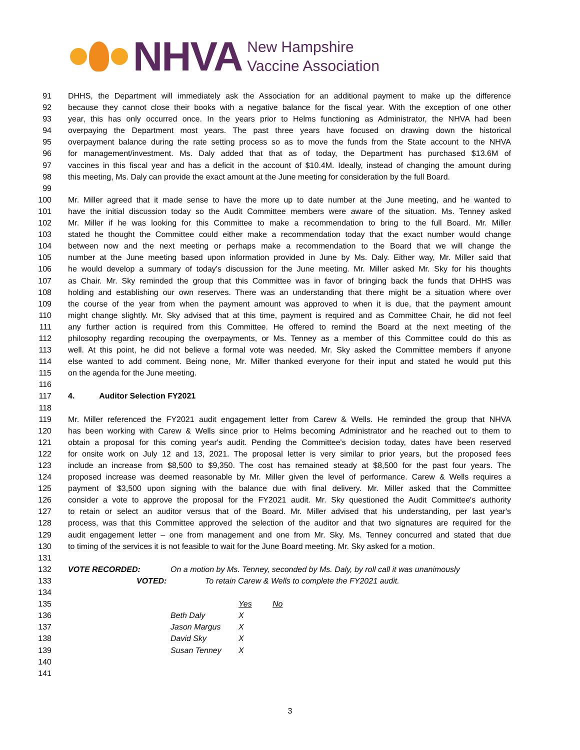NHVA
New Hampshire
Vaccine Association
91 DHHS, the Department will immediately ask the Association for an additional payment to make up the difference
92 because they cannot close their books with a negative balance for the fiscal year. With the exception of one other
93 year, this has only occurred once. In the years prior to Helms functioning as Administrator, the NHVA had been
94 overpaying the Department most years. The past three years have focused on drawing down the historical
95 overpayment balance during the rate setting process so as to move the funds from the State account to the NHVA
96 for management/investment. Ms. Daly added that that as of today, the Department has purchased $13.6M of
97 vaccines in this fiscal year and has a deficit in the account of $10.4M. Ideally, instead of changing the amount during
98 this meeting, Ms. Daly can provide the exact amount at the June meeting for consideration by the full Board.
99
100 Mr. Miller agreed that it made sense to have the more up to date number at the June meeting, and he wanted to
101 have the initial discussion today so the Audit Committee members were aware of the situation. Ms. Tenney asked
102 Mr. Miller if he was looking for this Committee to make a recommendation to bring to the full Board. Mr. Miller
103 stated he thought the Committee could either make a recommendation today that the exact number would change
104 between now and the next meeting or perhaps make a recommendation to the Board that we will change the
105 number at the June meeting based upon information provided in June by Ms. Daly. Either way, Mr. Miller said that
106 he would develop a summary of today's discussion for the June meeting. Mr. Miller asked Mr. Sky for his thoughts
107 as Chair. Mr. Sky reminded the group that this Committee was in favor of bringing back the funds that DHHS was
108 holding and establishing our own reserves. There was an understanding that there might be a situation where over
109 the course of the year from when the payment amount was approved to when it is due, that the payment amount
110 might change slightly. Mr. Sky advised that at this time, payment is required and as Committee Chair, he did not feel
111 any further action is required from this Committee. He offered to remind the Board at the next meeting of the
112 philosophy regarding recouping the overpayments, or Ms. Tenney as a member of this Committee could do this as
113 well. At this point, he did not believe a formal vote was needed. Mr. Sky asked the Committee members if anyone
114 else wanted to add comment. Being none, Mr. Miller thanked everyone for their input and stated he would put this
115 on the agenda for the June meeting.
116
117 4. Auditor Selection FY2021
118
119 Mr. Miller referenced the FY2021 audit engagement letter from Carew & Wells. He reminded the group that NHVA
120 has been working with Carew & Wells since prior to Helms becoming Administrator and he reached out to them to
121 obtain a proposal for this coming year's audit. Pending the Committee's decision today, dates have been reserved
122 for onsite work on July 12 and 13, 2021. The proposal letter is very similar to prior years, but the proposed fees
123 include an increase from $8,500 to $9,350. The cost has remained steady at $8,500 for the past four years. The
124 proposed increase was deemed reasonable by Mr. Miller given the level of performance. Carew & Wells requires a
125 payment of $3,500 upon signing with the balance due with final delivery. Mr. Miller asked that the Committee
126 consider a vote to approve the proposal for the FY2021 audit. Mr. Sky questioned the Audit Committee's authority
127 to retain or select an auditor versus that of the Board. Mr. Miller advised that his understanding, per last year's
128 process, was that this Committee approved the selection of the auditor and that two signatures are required for the
129 audit engagement letter – one from management and one from Mr. Sky. Ms. Tenney concurred and stated that due
130 to timing of the services it is not feasible to wait for the June Board meeting. Mr. Sky asked for a motion.
131
132 VOTE RECORDED: On a motion by Ms. Tenney, seconded by Ms. Daly, by roll call it was unanimously
133 VOTED: To retain Carew & Wells to complete the FY2021 audit.
134
135
136
137
138
139
140
141
| | Yes | No |
| Beth Daly | X | |
| Jason Margus | X | |
| David Sky | X | |
| Susan Tenney | X | |
3